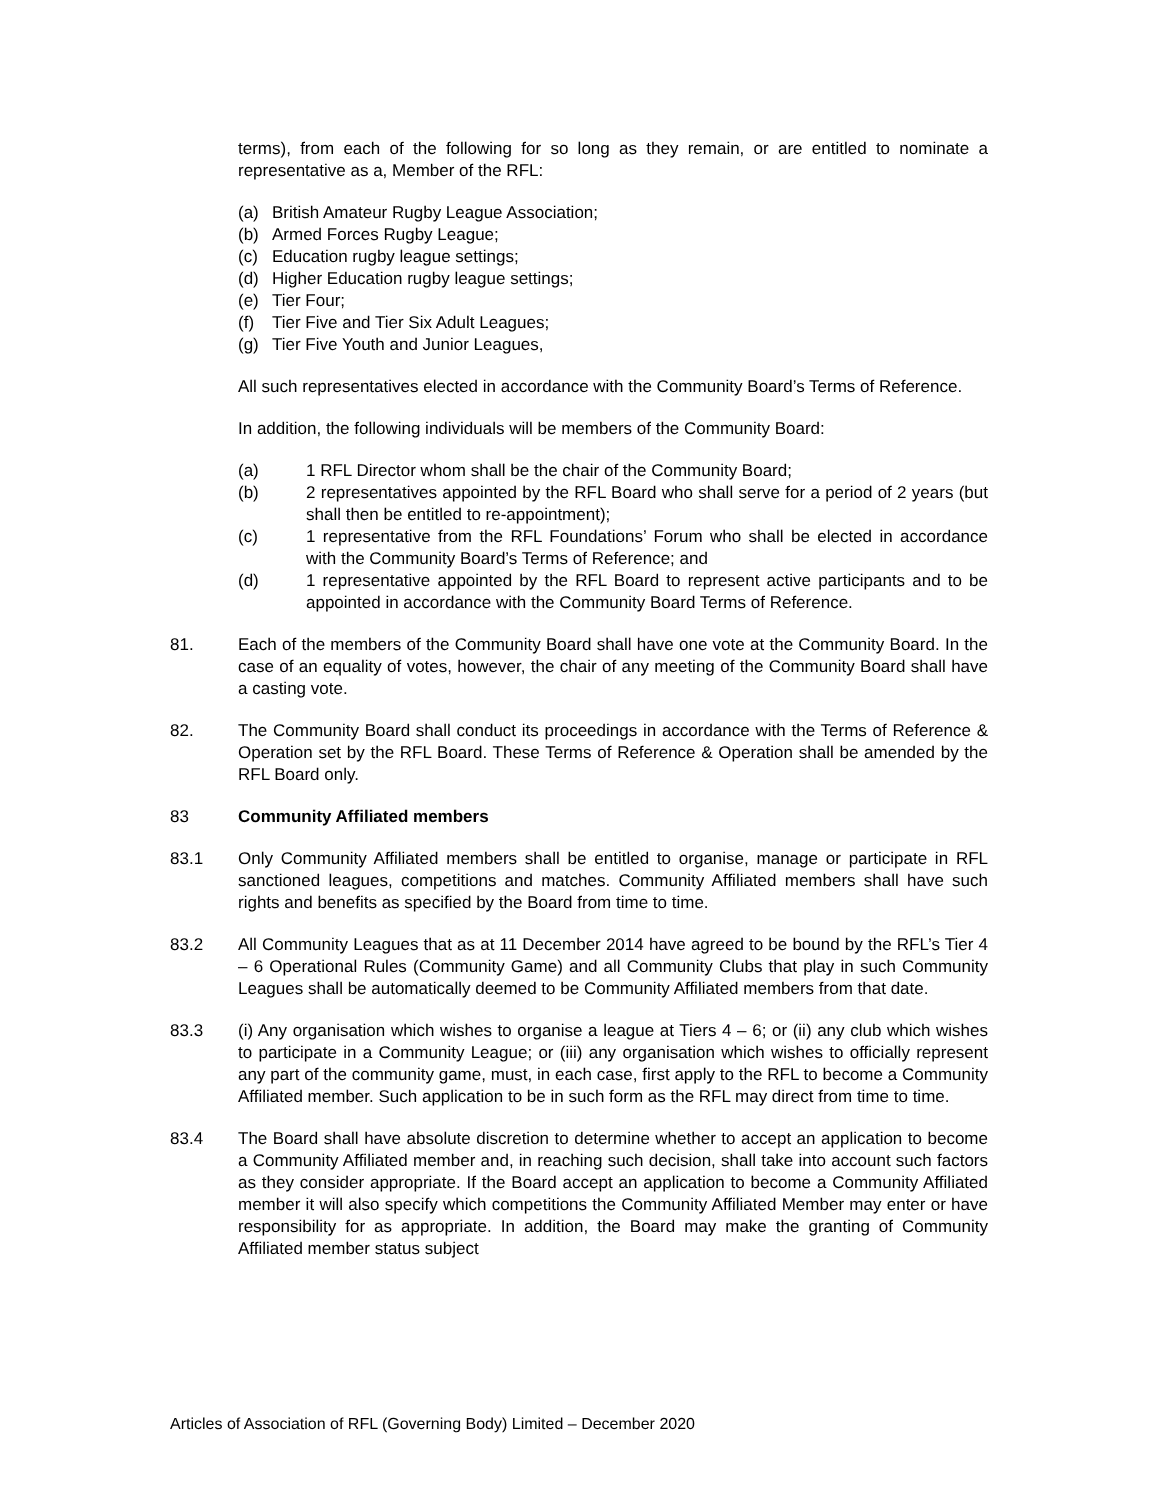terms), from each of the following for so long as they remain, or are entitled to nominate a representative as a, Member of the RFL:
(a) British Amateur Rugby League Association;
(b) Armed Forces Rugby League;
(c) Education rugby league settings;
(d) Higher Education rugby league settings;
(e) Tier Four;
(f) Tier Five and Tier Six Adult Leagues;
(g) Tier Five Youth and Junior Leagues,
All such representatives elected in accordance with the Community Board’s Terms of Reference.
In addition, the following individuals will be members of the Community Board:
(a) 1 RFL Director whom shall be the chair of the Community Board;
(b) 2 representatives appointed by the RFL Board who shall serve for a period of 2 years (but shall then be entitled to re-appointment);
(c) 1 representative from the RFL Foundations’ Forum who shall be elected in accordance with the Community Board’s Terms of Reference; and
(d) 1 representative appointed by the RFL Board to represent active participants and to be appointed in accordance with the Community Board Terms of Reference.
81. Each of the members of the Community Board shall have one vote at the Community Board. In the case of an equality of votes, however, the chair of any meeting of the Community Board shall have a casting vote.
82. The Community Board shall conduct its proceedings in accordance with the Terms of Reference & Operation set by the RFL Board. These Terms of Reference & Operation shall be amended by the RFL Board only.
83 Community Affiliated members
83.1 Only Community Affiliated members shall be entitled to organise, manage or participate in RFL sanctioned leagues, competitions and matches. Community Affiliated members shall have such rights and benefits as specified by the Board from time to time.
83.2 All Community Leagues that as at 11 December 2014 have agreed to be bound by the RFL’s Tier 4 – 6 Operational Rules (Community Game) and all Community Clubs that play in such Community Leagues shall be automatically deemed to be Community Affiliated members from that date.
83.3 (i) Any organisation which wishes to organise a league at Tiers 4 – 6; or (ii) any club which wishes to participate in a Community League; or (iii) any organisation which wishes to officially represent any part of the community game, must, in each case, first apply to the RFL to become a Community Affiliated member. Such application to be in such form as the RFL may direct from time to time.
83.4 The Board shall have absolute discretion to determine whether to accept an application to become a Community Affiliated member and, in reaching such decision, shall take into account such factors as they consider appropriate. If the Board accept an application to become a Community Affiliated member it will also specify which competitions the Community Affiliated Member may enter or have responsibility for as appropriate. In addition, the Board may make the granting of Community Affiliated member status subject
Articles of Association of RFL (Governing Body) Limited – December 2020